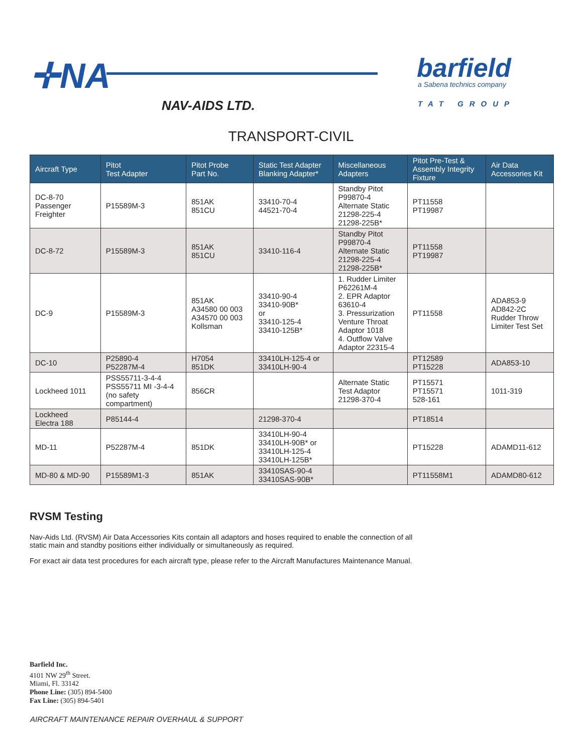✛NA
NAV-AIDS LTD.
barfield
a Sabena technics company
TAT GROUP
TRANSPORT-CIVIL
| Aircraft Type | Pitot Test Adapter | Pitot Probe Part No. | Static Test Adapter Blanking Adapter* | Miscellaneous Adapters | Pitot Pre-Test & Assembly Integrity Fixture | Air Data Accessories Kit |
| --- | --- | --- | --- | --- | --- | --- |
| DC-8-70 Passenger Freighter | P15589M-3 | 851AK 851CU | 33410-70-4 44521-70-4 | Standby Pitot P99870-4 Alternate Static 21298-225-4 21298-225B* | PT11558 PT19987 | |
| DC-8-72 | P15589M-3 | 851AK 851CU | 33410-116-4 | Standby Pitot P99870-4 Alternate Static 21298-225-4 21298-225B* | PT11558 PT19987 | |
| DC-9 | P15589M-3 | 851AK A34580 00 003 A34570 00 003 Kollsman | 33410-90-4 33410-90B* or 33410-125-4 33410-125B* | 1. Rudder Limiter P62261M-4 2. EPR Adaptor 63610-4 3. Pressurization Venture Throat Adaptor 1018 4. Outflow Valve Adaptor 22315-4 | PT11558 | ADA853-9 AD842-2C Rudder Throw Limiter Test Set |
| DC-10 | P25890-4 P52287M-4 | H7054 851DK | 33410LH-125-4 or 33410LH-90-4 | | PT12589 PT15228 | ADA853-10 |
| Lockheed 1011 | PSS55711-3-4-4 PSS55711 MI -3-4-4 (no safety compartment) | 856CR | | Alternate Static Test Adaptor 21298-370-4 | PT15571 PT15571 528-161 | 1011-319 |
| Lockheed Electra 188 | P85144-4 | | 21298-370-4 | | PT18514 | |
| MD-11 | P52287M-4 | 851DK | 33410LH-90-4 33410LH-90B* or 33410LH-125-4 33410LH-125B* | | PT15228 | ADAMD11-612 |
| MD-80 & MD-90 | P15589M1-3 | 851AK | 33410SAS-90-4 33410SAS-90B* | | PT11558M1 | ADAMD80-612 |
RVSM Testing
Nav-Aids Ltd. (RVSM) Air Data Accessories Kits contain all adaptors and hoses required to enable the connection of all static main and standby positions either individually or simultaneously as required.
For exact air data test procedures for each aircraft type, please refer to the Aircraft Manufactures Maintenance Manual.
Barfield Inc.
4101 NW 29<sup>th</sup> Street.
Miami, Fl. 33142
Phone Line: (305) 894-5400
Fax Line: (305) 894-5401
AIRCRAFT MAINTENANCE REPAIR OVERHAUL & SUPPORT